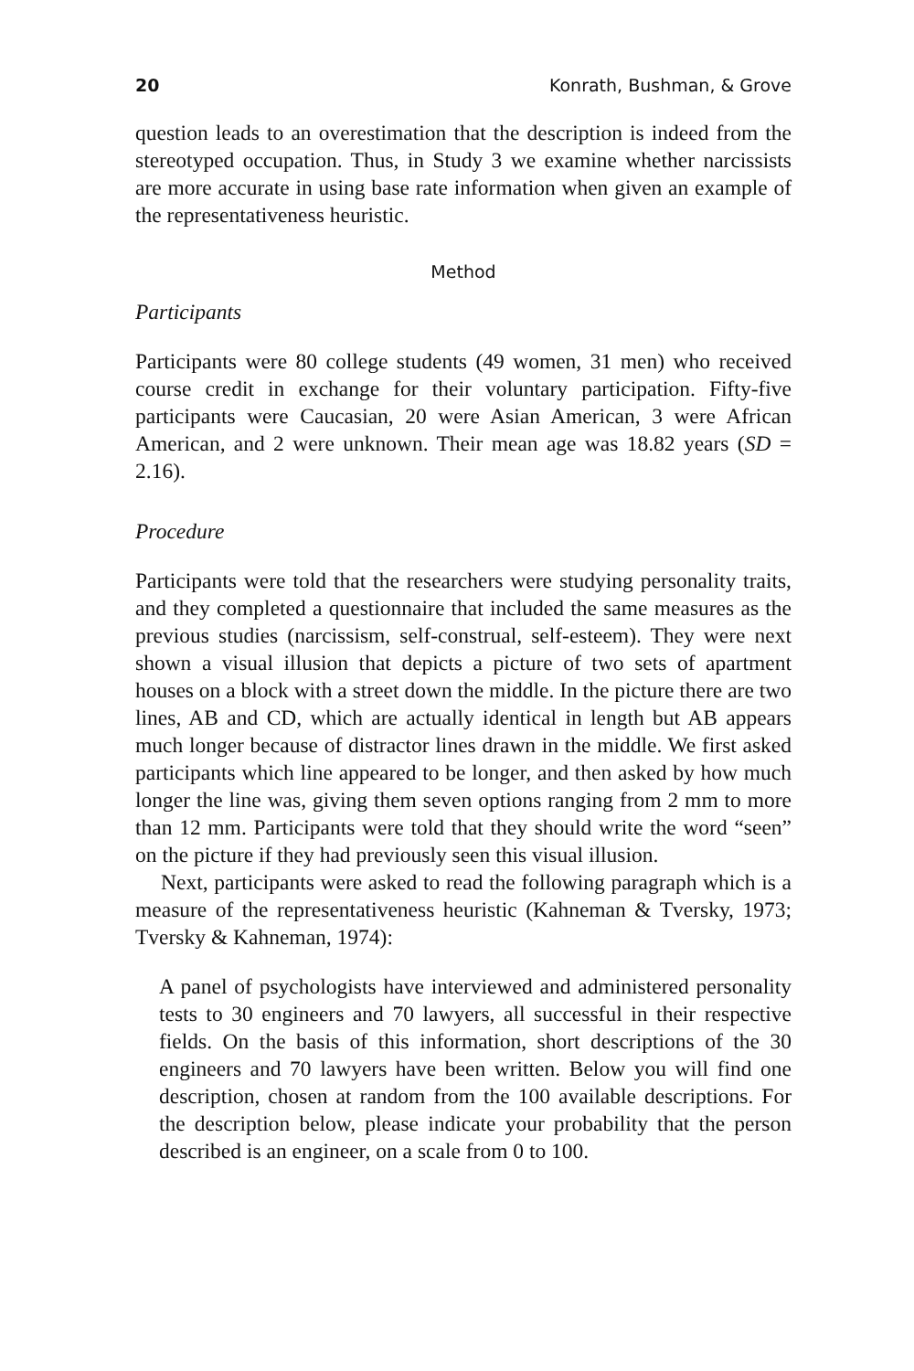20 Konrath, Bushman, & Grove
question leads to an overestimation that the description is indeed from the stereotyped occupation. Thus, in Study 3 we examine whether narcissists are more accurate in using base rate information when given an example of the representativeness heuristic.
Method
Participants
Participants were 80 college students (49 women, 31 men) who received course credit in exchange for their voluntary participation. Fifty-five participants were Caucasian, 20 were Asian American, 3 were African American, and 2 were unknown. Their mean age was 18.82 years (SD = 2.16).
Procedure
Participants were told that the researchers were studying personality traits, and they completed a questionnaire that included the same measures as the previous studies (narcissism, self-construal, self-esteem). They were next shown a visual illusion that depicts a picture of two sets of apartment houses on a block with a street down the middle. In the picture there are two lines, AB and CD, which are actually identical in length but AB appears much longer because of distractor lines drawn in the middle. We first asked participants which line appeared to be longer, and then asked by how much longer the line was, giving them seven options ranging from 2 mm to more than 12 mm. Participants were told that they should write the word “seen” on the picture if they had previously seen this visual illusion.
Next, participants were asked to read the following paragraph which is a measure of the representativeness heuristic (Kahneman & Tversky, 1973; Tversky & Kahneman, 1974):
A panel of psychologists have interviewed and administered personality tests to 30 engineers and 70 lawyers, all successful in their respective fields. On the basis of this information, short descriptions of the 30 engineers and 70 lawyers have been written. Below you will find one description, chosen at random from the 100 available descriptions. For the description below, please indicate your probability that the person described is an engineer, on a scale from 0 to 100.